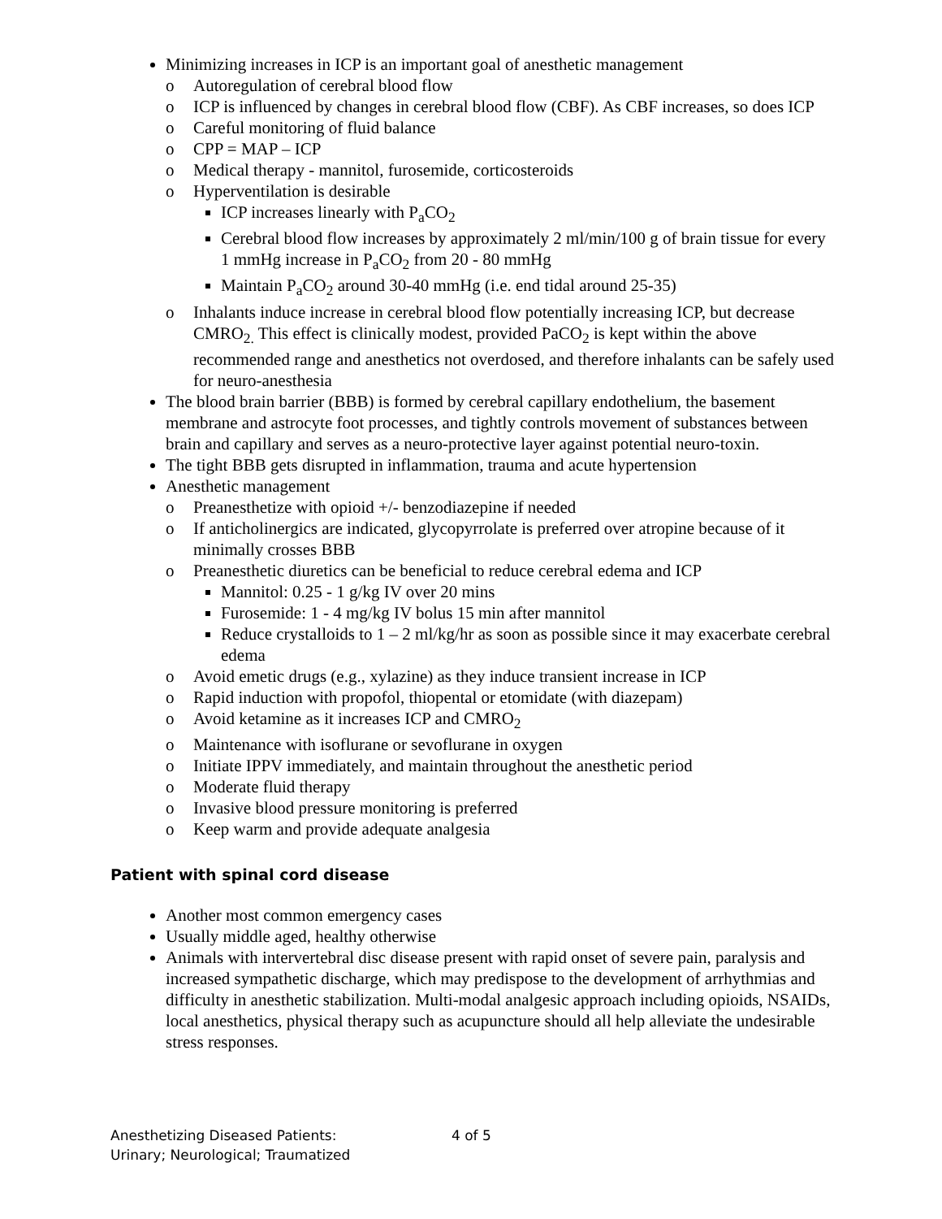Minimizing increases in ICP is an important goal of anesthetic management
o Autoregulation of cerebral blood flow
o ICP is influenced by changes in cerebral blood flow (CBF). As CBF increases, so does ICP
o Careful monitoring of fluid balance
o CPP = MAP – ICP
o Medical therapy - mannitol, furosemide, corticosteroids
o Hyperventilation is desirable
ICP increases linearly with P<sub>a</sub>CO<sub>2</sub>
Cerebral blood flow increases by approximately 2 ml/min/100 g of brain tissue for every 1 mmHg increase in P<sub>a</sub>CO<sub>2</sub> from 20 - 80 mmHg
Maintain P<sub>a</sub>CO<sub>2</sub> around 30-40 mmHg (i.e. end tidal around 25-35)
o Inhalants induce increase in cerebral blood flow potentially increasing ICP, but decrease CMRO<sub>2.</sub> This effect is clinically modest, provided PaCO<sub>2</sub> is kept within the above recommended range and anesthetics not overdosed, and therefore inhalants can be safely used for neuro-anesthesia
The blood brain barrier (BBB) is formed by cerebral capillary endothelium, the basement membrane and astrocyte foot processes, and tightly controls movement of substances between brain and capillary and serves as a neuro-protective layer against potential neuro-toxin.
The tight BBB gets disrupted in inflammation, trauma and acute hypertension
Anesthetic management
o Preanesthetize with opioid +/- benzodiazepine if needed
o If anticholinergics are indicated, glycopyrrolate is preferred over atropine because of it minimally crosses BBB
o Preanesthetic diuretics can be beneficial to reduce cerebral edema and ICP
Mannitol: 0.25 - 1 g/kg IV over 20 mins
Furosemide: 1 - 4 mg/kg IV bolus 15 min after mannitol
Reduce crystalloids to 1 – 2 ml/kg/hr as soon as possible since it may exacerbate cerebral edema
o Avoid emetic drugs (e.g., xylazine) as they induce transient increase in ICP
o Rapid induction with propofol, thiopental or etomidate (with diazepam)
o Avoid ketamine as it increases ICP and CMRO<sub>2</sub>
o Maintenance with isoflurane or sevoflurane in oxygen
o Initiate IPPV immediately, and maintain throughout the anesthetic period
o Moderate fluid therapy
o Invasive blood pressure monitoring is preferred
o Keep warm and provide adequate analgesia
Patient with spinal cord disease
Another most common emergency cases
Usually middle aged, healthy otherwise
Animals with intervertebral disc disease present with rapid onset of severe pain, paralysis and increased sympathetic discharge, which may predispose to the development of arrhythmias and difficulty in anesthetic stabilization. Multi-modal analgesic approach including opioids, NSAIDs, local anesthetics, physical therapy such as acupuncture should all help alleviate the undesirable stress responses.
Anesthetizing Diseased Patients:
Urinary; Neurological; Traumatized
4 of 5